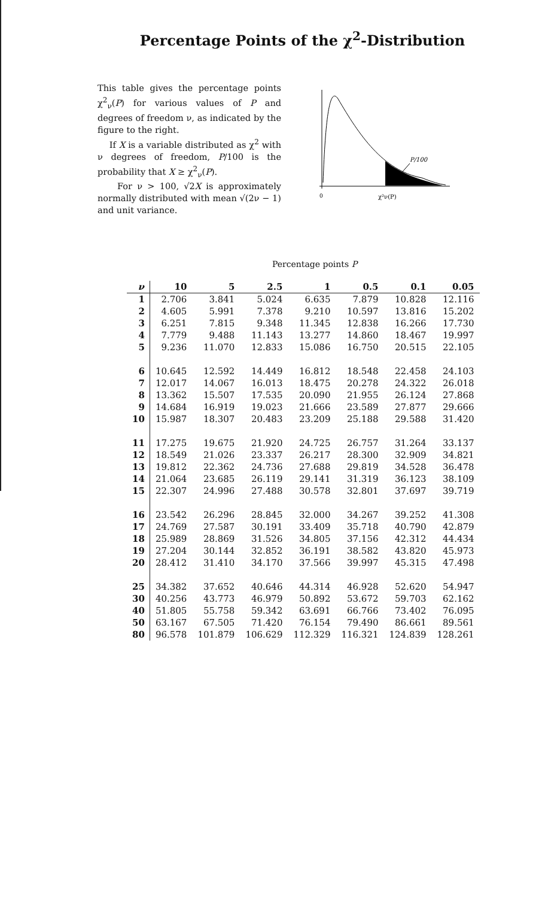Percentage Points of the χ<sup>2</sup>-Distribution
This table gives the percentage points χ<sup>2</sup><sub>ν</sub>(P) for various values of P and degrees of freedom ν, as indicated by the figure to the right.
If X is a variable distributed as χ<sup>2</sup> with ν degrees of freedom, P/100 is the probability that X ≥ χ<sup>2</sup><sub>ν</sub>(P).
For ν > 100, √2X is approximately normally distributed with mean √(2ν − 1) and unit variance.
P/100
0
χ²ν(P)
| | Percentage points P | | | | | | |
| --- | --- | --- | --- | --- | --- | --- | --- |
| ν | 10 | 5 | 2.5 | 1 | 0.5 | 0.1 | 0.05 |
| 1 | 2.706 | 3.841 | 5.024 | 6.635 | 7.879 | 10.828 | 12.116 |
| 2 | 4.605 | 5.991 | 7.378 | 9.210 | 10.597 | 13.816 | 15.202 |
| 3 | 6.251 | 7.815 | 9.348 | 11.345 | 12.838 | 16.266 | 17.730 |
| 4 | 7.779 | 9.488 | 11.143 | 13.277 | 14.860 | 18.467 | 19.997 |
| 5 | 9.236 | 11.070 | 12.833 | 15.086 | 16.750 | 20.515 | 22.105 |
| 6 | 10.645 | 12.592 | 14.449 | 16.812 | 18.548 | 22.458 | 24.103 |
| 7 | 12.017 | 14.067 | 16.013 | 18.475 | 20.278 | 24.322 | 26.018 |
| 8 | 13.362 | 15.507 | 17.535 | 20.090 | 21.955 | 26.124 | 27.868 |
| 9 | 14.684 | 16.919 | 19.023 | 21.666 | 23.589 | 27.877 | 29.666 |
| 10 | 15.987 | 18.307 | 20.483 | 23.209 | 25.188 | 29.588 | 31.420 |
| 11 | 17.275 | 19.675 | 21.920 | 24.725 | 26.757 | 31.264 | 33.137 |
| 12 | 18.549 | 21.026 | 23.337 | 26.217 | 28.300 | 32.909 | 34.821 |
| 13 | 19.812 | 22.362 | 24.736 | 27.688 | 29.819 | 34.528 | 36.478 |
| 14 | 21.064 | 23.685 | 26.119 | 29.141 | 31.319 | 36.123 | 38.109 |
| 15 | 22.307 | 24.996 | 27.488 | 30.578 | 32.801 | 37.697 | 39.719 |
| 16 | 23.542 | 26.296 | 28.845 | 32.000 | 34.267 | 39.252 | 41.308 |
| 17 | 24.769 | 27.587 | 30.191 | 33.409 | 35.718 | 40.790 | 42.879 |
| 18 | 25.989 | 28.869 | 31.526 | 34.805 | 37.156 | 42.312 | 44.434 |
| 19 | 27.204 | 30.144 | 32.852 | 36.191 | 38.582 | 43.820 | 45.973 |
| 20 | 28.412 | 31.410 | 34.170 | 37.566 | 39.997 | 45.315 | 47.498 |
| 25 | 34.382 | 37.652 | 40.646 | 44.314 | 46.928 | 52.620 | 54.947 |
| 30 | 40.256 | 43.773 | 46.979 | 50.892 | 53.672 | 59.703 | 62.162 |
| 40 | 51.805 | 55.758 | 59.342 | 63.691 | 66.766 | 73.402 | 76.095 |
| 50 | 63.167 | 67.505 | 71.420 | 76.154 | 79.490 | 86.661 | 89.561 |
| 80 | 96.578 | 101.879 | 106.629 | 112.329 | 116.321 | 124.839 | 128.261 |